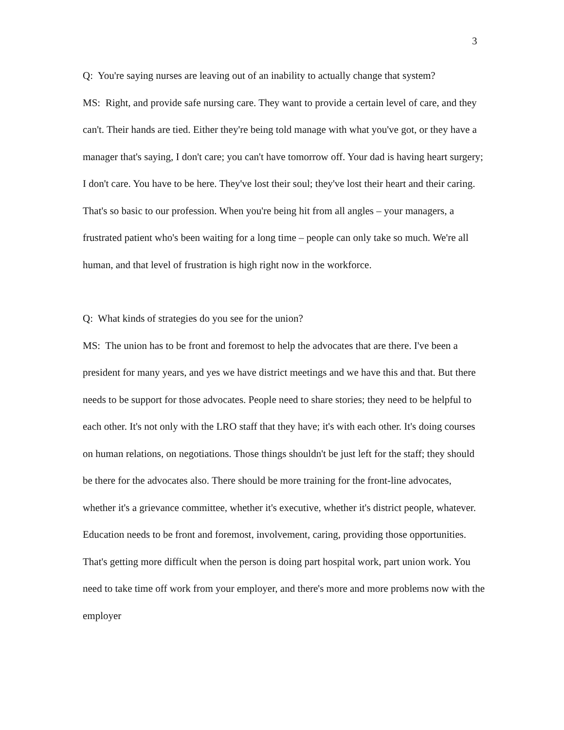3
Q: You're saying nurses are leaving out of an inability to actually change that system?
MS: Right, and provide safe nursing care. They want to provide a certain level of care, and they can't. Their hands are tied. Either they're being told manage with what you've got, or they have a manager that's saying, I don't care; you can't have tomorrow off. Your dad is having heart surgery; I don't care. You have to be here. They've lost their soul; they've lost their heart and their caring. That's so basic to our profession. When you're being hit from all angles – your managers, a frustrated patient who's been waiting for a long time – people can only take so much. We're all human, and that level of frustration is high right now in the workforce.
Q: What kinds of strategies do you see for the union?
MS: The union has to be front and foremost to help the advocates that are there. I've been a president for many years, and yes we have district meetings and we have this and that. But there needs to be support for those advocates. People need to share stories; they need to be helpful to each other. It's not only with the LRO staff that they have; it's with each other. It's doing courses on human relations, on negotiations. Those things shouldn't be just left for the staff; they should be there for the advocates also. There should be more training for the front-line advocates, whether it's a grievance committee, whether it's executive, whether it's district people, whatever. Education needs to be front and foremost, involvement, caring, providing those opportunities. That's getting more difficult when the person is doing part hospital work, part union work. You need to take time off work from your employer, and there's more and more problems now with the employer